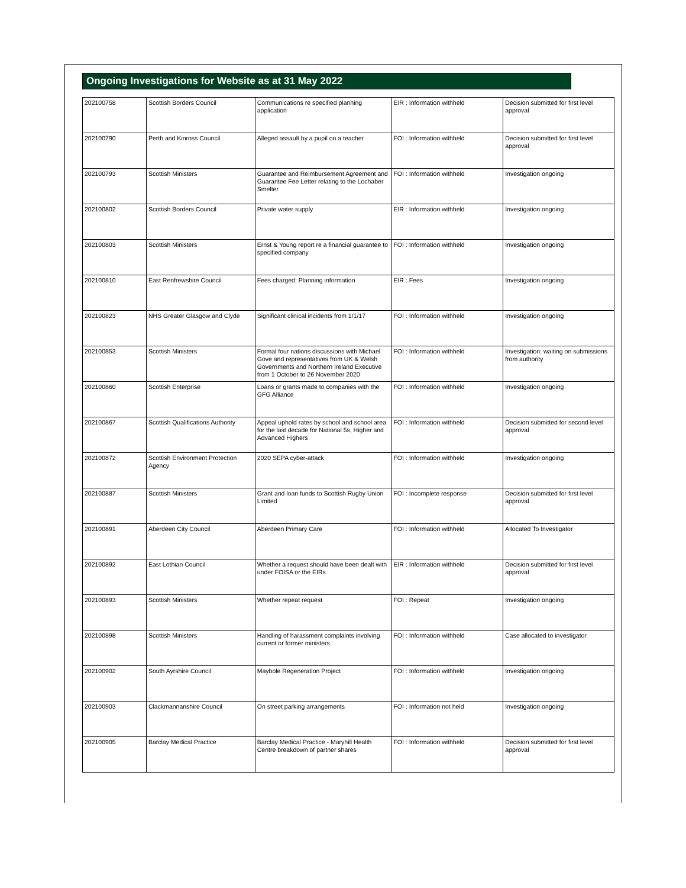Ongoing Investigations for Website as at 31 May 2022
| 202100758 | Scottish Borders Council | Communications re specified planning application | EIR : Information withheld | Decision submitted for first level approval |
| 202100790 | Perth and Kinross Council | Alleged assault by a pupil on a teacher | FOI : Information withheld | Decision submitted for first level approval |
| 202100793 | Scottish Ministers | Guarantee and Reimbursement Agreement and Guarantee Fee Letter relating to the Lochaber Smelter | FOI : Information withheld | Investigation ongoing |
| 202100802 | Scottish Borders Council | Private water supply | EIR : Information withheld | Investigation ongoing |
| 202100803 | Scottish Ministers | Ernst & Young report re a financial guarantee to specified company | FOI : Information withheld | Investigation ongoing |
| 202100810 | East Renfrewshire Council | Fees charged: Planning information | EIR : Fees | Investigation ongoing |
| 202100823 | NHS Greater Glasgow and Clyde | Significant clinical incidents from 1/1/17 | FOI : Information withheld | Investigation ongoing |
| 202100853 | Scottish Ministers | Formal four nations discussions with Michael Gove and representatives from UK & Welsh Governments and Northern Ireland Executive from 1 October to 26 November 2020 | FOI : Information withheld | Investigation: waiting on submissions from authority |
| 202100860 | Scottish Enterprise | Loans or grants made to companies with the GFG Alliance | FOI : Information withheld | Investigation ongoing |
| 202100867 | Scottish Qualifications Authority | Appeal uphold rates by school and school area for the last decade for National 5s, Higher and Advanced Highers | FOI : Information withheld | Decision submitted for second level approval |
| 202100872 | Scottish Environment Protection Agency | 2020 SEPA cyber-attack | FOI : Information withheld | Investigation ongoing |
| 202100887 | Scottish Ministers | Grant and loan funds to Scottish Rugby Union Limited | FOI : Incomplete response | Decision submitted for first level approval |
| 202100891 | Aberdeen City Council | Aberdeen Primary Care | FOI : Information withheld | Allocated To Investigator |
| 202100892 | East Lothian Council | Whether a request should have been dealt with under FOISA or the EIRs | EIR : Information withheld | Decision submitted for first level approval |
| 202100893 | Scottish Ministers | Whether repeat request | FOI : Repeat | Investigation ongoing |
| 202100898 | Scottish Ministers | Handling of harassment complaints involving current or former ministers | FOI : Information withheld | Case allocated to investigator |
| 202100902 | South Ayrshire Council | Maybole Regeneration Project | FOI : Information withheld | Investigation ongoing |
| 202100903 | Clackmannanshire Council | On street parking arrangements | FOI : Information not held | Investigation ongoing |
| 202100905 | Barclay Medical Practice | Barclay Medical Practice - Maryhill Health Centre breakdown of partner shares | FOI : Information withheld | Decision submitted for first level approval |